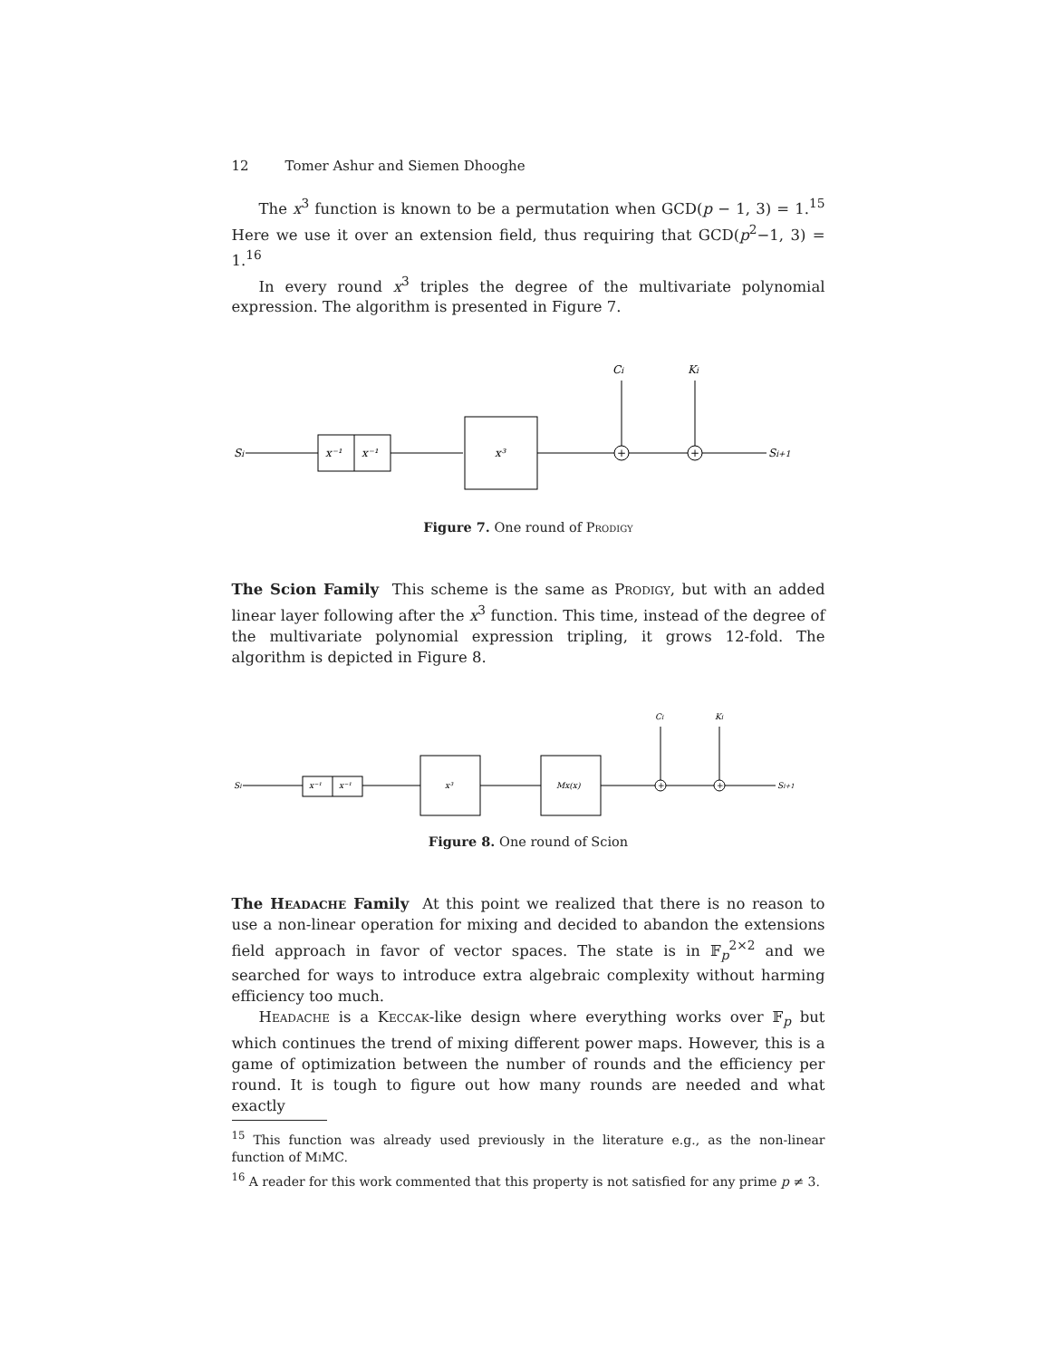12 Tomer Ashur and Siemen Dhooghe
The x<sup>3</sup> function is known to be a permutation when GCD(p − 1, 3) = 1.<sup>15</sup> Here we use it over an extension field, thus requiring that GCD(p<sup>2</sup>−1, 3) = 1.<sup>16</sup>
In every round x<sup>3</sup> triples the degree of the multivariate polynomial expression. The algorithm is presented in Figure 7.
Si
x⁻¹
x⁻¹
x³
Si+1
Ci
Ki
+
+
Figure 7. One round of Prodigy
The Scion Family This scheme is the same as Prodigy, but with an added linear layer following after the x<sup>3</sup> function. This time, instead of the degree of the multivariate polynomial expression tripling, it grows 12-fold. The algorithm is depicted in Figure 8.
Si
x⁻¹
x⁻¹
x³
Mx(x)
Si+1
Ci
Ki
+
+
Figure 8. One round of Scion
The Headache Family At this point we realized that there is no reason to use a non-linear operation for mixing and decided to abandon the extensions field approach in favor of vector spaces. The state is in 𝔽<sub>p</sub><sup>2×2</sup> and we searched for ways to introduce extra algebraic complexity without harming efficiency too much.
Headache is a Keccak-like design where everything works over 𝔽<sub>p</sub> but which continues the trend of mixing different power maps. However, this is a game of optimization between the number of rounds and the efficiency per round. It is tough to figure out how many rounds are needed and what exactly
<sup>15</sup> This function was already used previously in the literature e.g., as the non-linear function of Mi MC.
<sup>16</sup> A reader for this work commented that this property is not satisfied for any prime p ≠ 3.